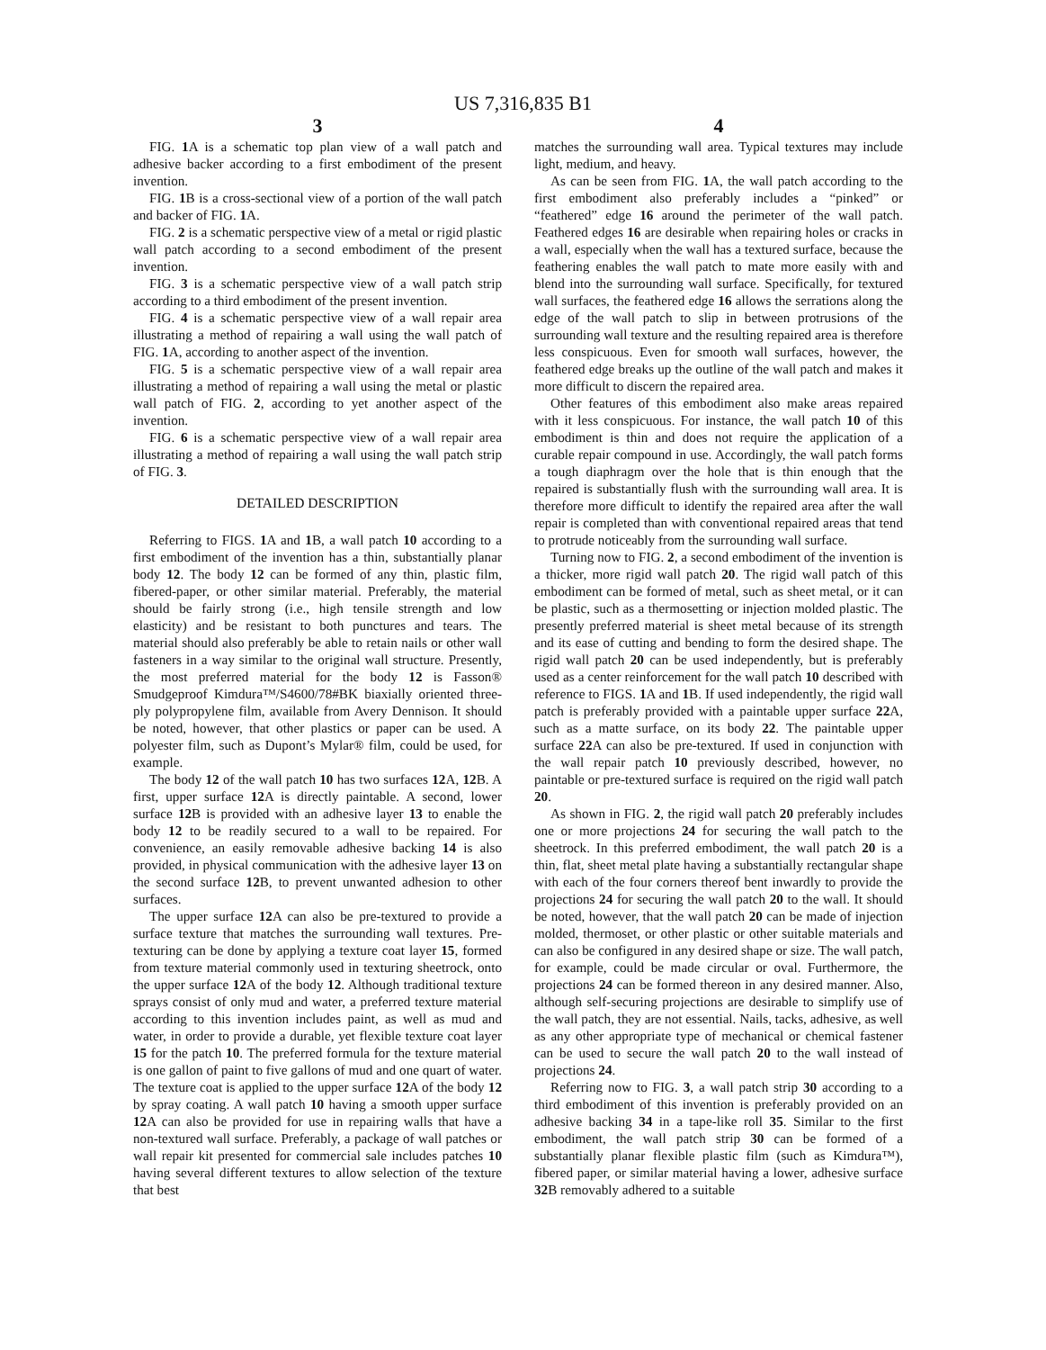US 7,316,835 B1
3
FIG. 1 A is a schematic top plan view of a wall patch and adhesive backer according to a first embodiment of the present invention.
FIG. 1 B is a cross-sectional view of a portion of the wall patch and backer of FIG. 1 A.
FIG. 2 is a schematic perspective view of a metal or rigid plastic wall patch according to a second embodiment of the present invention.
FIG. 3 is a schematic perspective view of a wall patch strip according to a third embodiment of the present invention.
FIG. 4 is a schematic perspective view of a wall repair area illustrating a method of repairing a wall using the wall patch of FIG. 1 A, according to another aspect of the invention.
FIG. 5 is a schematic perspective view of a wall repair area illustrating a method of repairing a wall using the metal or plastic wall patch of FIG. 2, according to yet another aspect of the invention.
FIG. 6 is a schematic perspective view of a wall repair area illustrating a method of repairing a wall using the wall patch strip of FIG. 3.
DETAILED DESCRIPTION
Referring to FIGS. 1 A and 1 B, a wall patch 10 according to a first embodiment of the invention has a thin, substantially planar body 12. The body 12 can be formed of any thin, plastic film, fibered-paper, or other similar material. Preferably, the material should be fairly strong (i.e., high tensile strength and low elasticity) and be resistant to both punctures and tears. The material should also preferably be able to retain nails or other wall fasteners in a way similar to the original wall structure. Presently, the most preferred material for the body 12 is Fasson® Smudgeproof Kimdura™/S4600/78#BK biaxially oriented three-ply polypropylene film, available from Avery Dennison. It should be noted, however, that other plastics or paper can be used. A polyester film, such as Dupont’s Mylar® film, could be used, for example.
The body 12 of the wall patch 10 has two surfaces 12 A, 12 B. A first, upper surface 12 A is directly paintable. A second, lower surface 12 B is provided with an adhesive layer 13 to enable the body 12 to be readily secured to a wall to be repaired. For convenience, an easily removable adhesive backing 14 is also provided, in physical communication with the adhesive layer 13 on the second surface 12 B, to prevent unwanted adhesion to other surfaces.
The upper surface 12 A can also be pre-textured to provide a surface texture that matches the surrounding wall textures. Pre-texturing can be done by applying a texture coat layer 15, formed from texture material commonly used in texturing sheetrock, onto the upper surface 12 A of the body 12. Although traditional texture sprays consist of only mud and water, a preferred texture material according to this invention includes paint, as well as mud and water, in order to provide a durable, yet flexible texture coat layer 15 for the patch 10. The preferred formula for the texture material is one gallon of paint to five gallons of mud and one quart of water. The texture coat is applied to the upper surface 12 A of the body 12 by spray coating. A wall patch 10 having a smooth upper surface 12 A can also be provided for use in repairing walls that have a non-textured wall surface. Preferably, a package of wall patches or wall repair kit presented for commercial sale includes patches 10 having several different textures to allow selection of the texture that best
4
matches the surrounding wall area. Typical textures may include light, medium, and heavy.
As can be seen from FIG. 1 A, the wall patch according to the first embodiment also preferably includes a “pinked” or “feathered” edge 16 around the perimeter of the wall patch. Feathered edges 16 are desirable when repairing holes or cracks in a wall, especially when the wall has a textured surface, because the feathering enables the wall patch to mate more easily with and blend into the surrounding wall surface. Specifically, for textured wall surfaces, the feathered edge 16 allows the serrations along the edge of the wall patch to slip in between protrusions of the surrounding wall texture and the resulting repaired area is therefore less conspicuous. Even for smooth wall surfaces, however, the feathered edge breaks up the outline of the wall patch and makes it more difficult to discern the repaired area.
Other features of this embodiment also make areas repaired with it less conspicuous. For instance, the wall patch 10 of this embodiment is thin and does not require the application of a curable repair compound in use. Accordingly, the wall patch forms a tough diaphragm over the hole that is thin enough that the repaired is substantially flush with the surrounding wall area. It is therefore more difficult to identify the repaired area after the wall repair is completed than with conventional repaired areas that tend to protrude noticeably from the surrounding wall surface.
Turning now to FIG. 2, a second embodiment of the invention is a thicker, more rigid wall patch 20. The rigid wall patch of this embodiment can be formed of metal, such as sheet metal, or it can be plastic, such as a thermosetting or injection molded plastic. The presently preferred material is sheet metal because of its strength and its ease of cutting and bending to form the desired shape. The rigid wall patch 20 can be used independently, but is preferably used as a center reinforcement for the wall patch 10 described with reference to FIGS. 1 A and 1 B. If used independently, the rigid wall patch is preferably provided with a paintable upper surface 22 A, such as a matte surface, on its body 22. The paintable upper surface 22 A can also be pre-textured. If used in conjunction with the wall repair patch 10 previously described, however, no paintable or pre-textured surface is required on the rigid wall patch 20.
As shown in FIG. 2, the rigid wall patch 20 preferably includes one or more projections 24 for securing the wall patch to the sheetrock. In this preferred embodiment, the wall patch 20 is a thin, flat, sheet metal plate having a substantially rectangular shape with each of the four corners thereof bent inwardly to provide the projections 24 for securing the wall patch 20 to the wall. It should be noted, however, that the wall patch 20 can be made of injection molded, thermoset, or other plastic or other suitable materials and can also be configured in any desired shape or size. The wall patch, for example, could be made circular or oval. Furthermore, the projections 24 can be formed thereon in any desired manner. Also, although self-securing projections are desirable to simplify use of the wall patch, they are not essential. Nails, tacks, adhesive, as well as any other appropriate type of mechanical or chemical fastener can be used to secure the wall patch 20 to the wall instead of projections 24.
Referring now to FIG. 3, a wall patch strip 30 according to a third embodiment of this invention is preferably provided on an adhesive backing 34 in a tape-like roll 35. Similar to the first embodiment, the wall patch strip 30 can be formed of a substantially planar flexible plastic film (such as Kimdura™), fibered paper, or similar material having a lower, adhesive surface 32 B removably adhered to a suitable